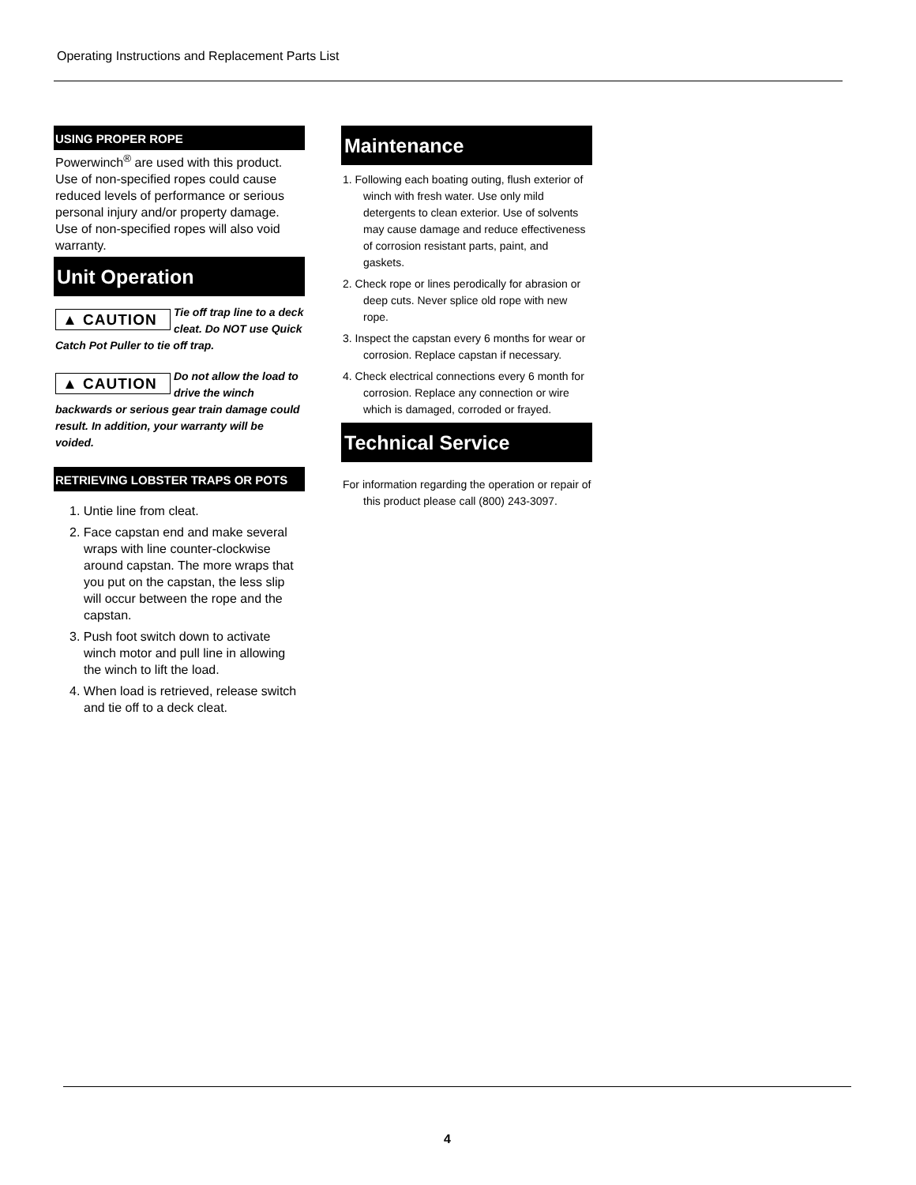Operating Instructions and Replacement Parts List
USING PROPER ROPE
Powerwinch<sup>®</sup> are used with this product. Use of non-specified ropes could cause reduced levels of performance or serious personal injury and/or property damage. Use of non-specified ropes will also void warranty.
Unit Operation
▲ CAUTION Tie off trap line to a deck cleat. Do NOT use Quick Catch Pot Puller to tie off trap.
▲ CAUTION Do not allow the load to drive the winch backwards or serious gear train damage could result. In addition, your warranty will be voided.
RETRIEVING LOBSTER TRAPS OR POTS
1. Untie line from cleat.
2. Face capstan end and make several wraps with line counter-clockwise around capstan. The more wraps that you put on the capstan, the less slip will occur between the rope and the capstan.
3. Push foot switch down to activate winch motor and pull line in allowing the winch to lift the load.
4. When load is retrieved, release switch and tie off to a deck cleat.
Maintenance
1. Following each boating outing, flush exterior of winch with fresh water. Use only mild detergents to clean exterior. Use of solvents may cause damage and reduce effectiveness of corrosion resistant parts, paint, and gaskets.
2. Check rope or lines perodically for abrasion or deep cuts. Never splice old rope with new rope.
3. Inspect the capstan every 6 months for wear or corrosion. Replace capstan if necessary.
4. Check electrical connections every 6 month for corrosion. Replace any connection or wire which is damaged, corroded or frayed.
Technical Service
For information regarding the operation or repair of this product please call (800) 243-3097.
4